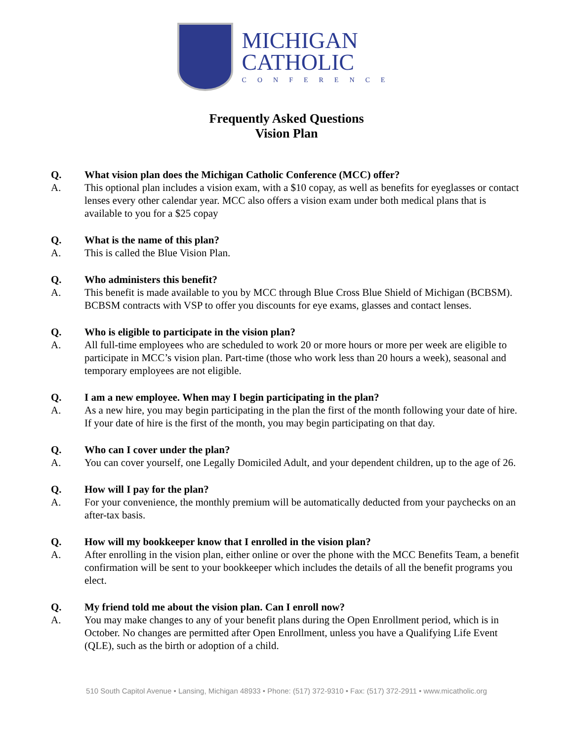MICHIGAN
CATHOLIC
CONFERENCE
Frequently Asked Questions
Vision Plan
Q. What vision plan does the Michigan Catholic Conference (MCC) offer?
A. This optional plan includes a vision exam, with a $10 copay, as well as benefits for eyeglasses or contact lenses every other calendar year. MCC also offers a vision exam under both medical plans that is available to you for a $25 copay
Q. What is the name of this plan?
A. This is called the Blue Vision Plan.
Q. Who administers this benefit?
A. This benefit is made available to you by MCC through Blue Cross Blue Shield of Michigan (BCBSM). BCBSM contracts with VSP to offer you discounts for eye exams, glasses and contact lenses.
Q. Who is eligible to participate in the vision plan?
A. All full-time employees who are scheduled to work 20 or more hours or more per week are eligible to participate in MCC’s vision plan. Part-time (those who work less than 20 hours a week), seasonal and temporary employees are not eligible.
Q. I am a new employee. When may I begin participating in the plan?
A. As a new hire, you may begin participating in the plan the first of the month following your date of hire. If your date of hire is the first of the month, you may begin participating on that day.
Q. Who can I cover under the plan?
A. You can cover yourself, one Legally Domiciled Adult, and your dependent children, up to the age of 26.
Q. How will I pay for the plan?
A. For your convenience, the monthly premium will be automatically deducted from your paychecks on an after-tax basis.
Q. How will my bookkeeper know that I enrolled in the vision plan?
A. After enrolling in the vision plan, either online or over the phone with the MCC Benefits Team, a benefit confirmation will be sent to your bookkeeper which includes the details of all the benefit programs you elect.
Q. My friend told me about the vision plan. Can I enroll now?
A. You may make changes to any of your benefit plans during the Open Enrollment period, which is in October. No changes are permitted after Open Enrollment, unless you have a Qualifying Life Event (QLE), such as the birth or adoption of a child.
510 South Capitol Avenue • Lansing, Michigan 48933 • Phone: (517) 372-9310 • Fax: (517) 372-2911 • www.micatholic.org